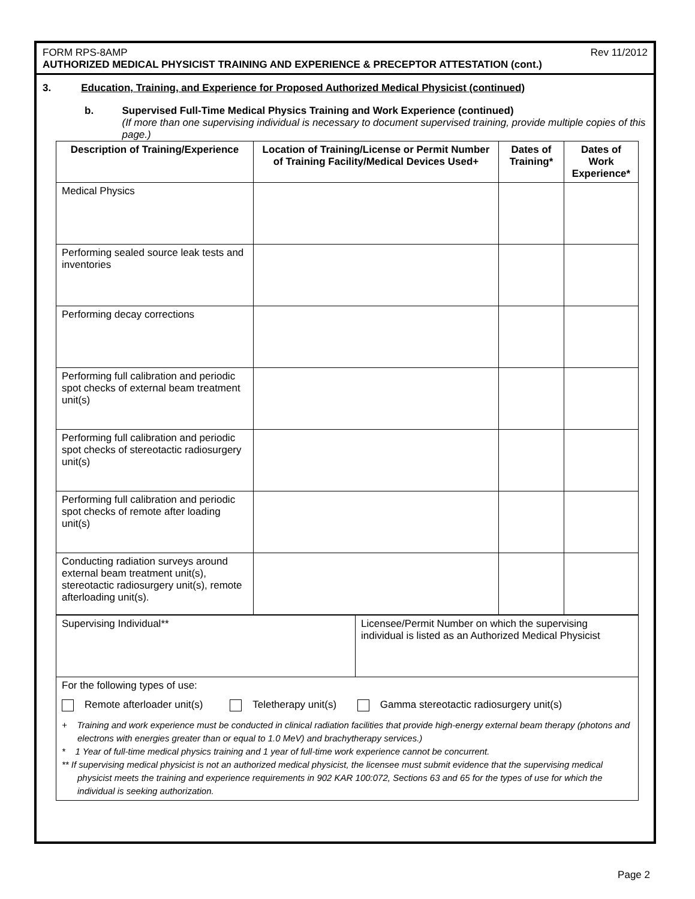FORM RPS-8AMP Rev 11/2012
AUTHORIZED MEDICAL PHYSICIST TRAINING AND EXPERIENCE & PRECEPTOR ATTESTATION (cont.)
3. Education, Training, and Experience for Proposed Authorized Medical Physicist (continued)
b. Supervised Full-Time Medical Physics Training and Work Experience (continued)
(If more than one supervising individual is necessary to document supervised training, provide multiple copies of this page.)
| Description of Training/Experience | Location of Training/License or Permit Number of Training Facility/Medical Devices Used+ | Dates of Training* | Dates of Work Experience* |
| --- | --- | --- | --- |
| Medical Physics | | | |
| Performing sealed source leak tests and inventories | | | |
| Performing decay corrections | | | |
| Performing full calibration and periodic spot checks of external beam treatment unit(s) | | | |
| Performing full calibration and periodic spot checks of stereotactic radiosurgery unit(s) | | | |
| Performing full calibration and periodic spot checks of remote after loading unit(s) | | | |
| Conducting radiation surveys around external beam treatment unit(s), stereotactic radiosurgery unit(s), remote afterloading unit(s). | | | |
| Supervising Individual** | Licensee/Permit Number on which the supervising individual is listed as an Authorized Medical Physicist |
| For the following types of use: Remote afterloader unit(s) Teletherapy unit(s) Gamma stereotactic radiosurgery unit(s) + Training and work experience must be conducted in clinical radiation facilities that provide high-energy external beam therapy (photons and electrons with energies greater than or equal to 1.0 MeV) and brachytherapy services.) * 1 Year of full-time medical physics training and 1 year of full-time work experience cannot be concurrent. ** If supervising medical physicist is not an authorized medical physicist, the licensee must submit evidence that the supervising medical physicist meets the training and experience requirements in 902 KAR 100:072, Sections 63 and 65 for the types of use for which the individual is seeking authorization. | |
Page 2